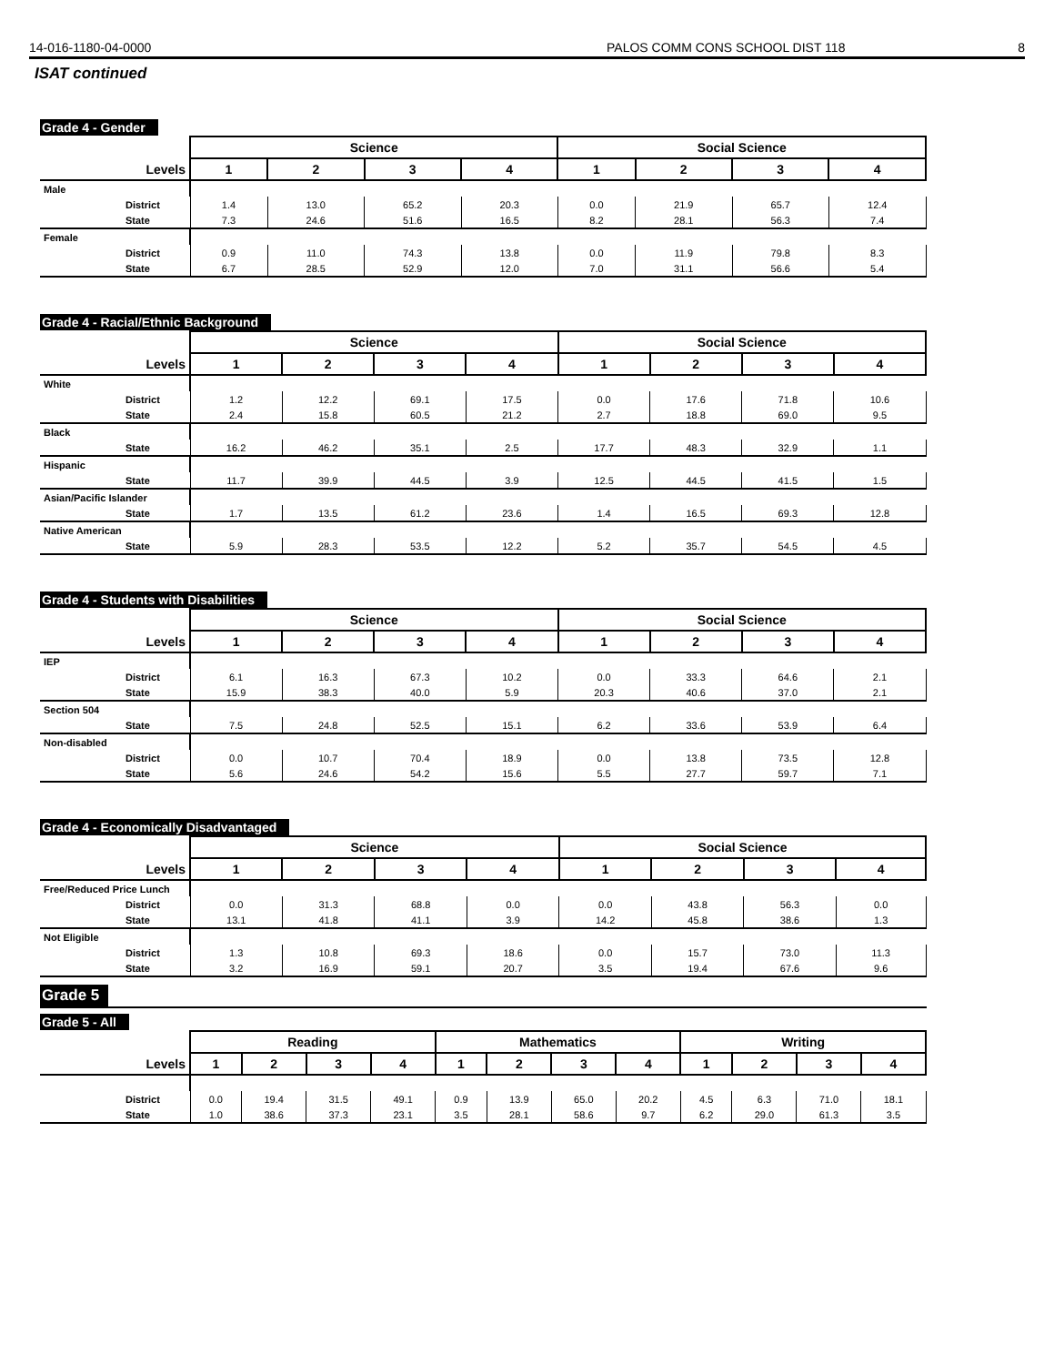14-016-1180-04-0000 PALOS COMM CONS SCHOOL DIST 118 8
ISAT continued
Grade 4 - Gender
| | Science | | | | Social Science | | | |
| --- | --- | --- | --- | --- | --- | --- | --- | --- |
| Levels | 1 | 2 | 3 | 4 | 1 | 2 | 3 | 4 |
| Male | | | | | | | | |
| District | 1.4 | 13.0 | 65.2 | 20.3 | 0.0 | 21.9 | 65.7 | 12.4 |
| State | 7.3 | 24.6 | 51.6 | 16.5 | 8.2 | 28.1 | 56.3 | 7.4 |
| Female | | | | | | | | |
| District | 0.9 | 11.0 | 74.3 | 13.8 | 0.0 | 11.9 | 79.8 | 8.3 |
| State | 6.7 | 28.5 | 52.9 | 12.0 | 7.0 | 31.1 | 56.6 | 5.4 |
Grade 4 - Racial/Ethnic Background
| | Science | | | | Social Science | | | |
| --- | --- | --- | --- | --- | --- | --- | --- | --- |
| Levels | 1 | 2 | 3 | 4 | 1 | 2 | 3 | 4 |
| White | | | | | | | | |
| District | 1.2 | 12.2 | 69.1 | 17.5 | 0.0 | 17.6 | 71.8 | 10.6 |
| State | 2.4 | 15.8 | 60.5 | 21.2 | 2.7 | 18.8 | 69.0 | 9.5 |
| Black | | | | | | | | |
| State | 16.2 | 46.2 | 35.1 | 2.5 | 17.7 | 48.3 | 32.9 | 1.1 |
| Hispanic | | | | | | | | |
| State | 11.7 | 39.9 | 44.5 | 3.9 | 12.5 | 44.5 | 41.5 | 1.5 |
| Asian/Pacific Islander | | | | | | | | |
| State | 1.7 | 13.5 | 61.2 | 23.6 | 1.4 | 16.5 | 69.3 | 12.8 |
| Native American | | | | | | | | |
| State | 5.9 | 28.3 | 53.5 | 12.2 | 5.2 | 35.7 | 54.5 | 4.5 |
Grade 4 - Students with Disabilities
| | Science | | | | Social Science | | | |
| --- | --- | --- | --- | --- | --- | --- | --- | --- |
| Levels | 1 | 2 | 3 | 4 | 1 | 2 | 3 | 4 |
| IEP | | | | | | | | |
| District | 6.1 | 16.3 | 67.3 | 10.2 | 0.0 | 33.3 | 64.6 | 2.1 |
| State | 15.9 | 38.3 | 40.0 | 5.9 | 20.3 | 40.6 | 37.0 | 2.1 |
| Section 504 | | | | | | | | |
| State | 7.5 | 24.8 | 52.5 | 15.1 | 6.2 | 33.6 | 53.9 | 6.4 |
| Non-disabled | | | | | | | | |
| District | 0.0 | 10.7 | 70.4 | 18.9 | 0.0 | 13.8 | 73.5 | 12.8 |
| State | 5.6 | 24.6 | 54.2 | 15.6 | 5.5 | 27.7 | 59.7 | 7.1 |
Grade 4 - Economically Disadvantaged
| | Science | | | | Social Science | | | |
| --- | --- | --- | --- | --- | --- | --- | --- | --- |
| Levels | 1 | 2 | 3 | 4 | 1 | 2 | 3 | 4 |
| Free/Reduced Price Lunch | | | | | | | | |
| District | 0.0 | 31.3 | 68.8 | 0.0 | 0.0 | 43.8 | 56.3 | 0.0 |
| State | 13.1 | 41.8 | 41.1 | 3.9 | 14.2 | 45.8 | 38.6 | 1.3 |
| Not Eligible | | | | | | | | |
| District | 1.3 | 10.8 | 69.3 | 18.6 | 0.0 | 15.7 | 73.0 | 11.3 |
| State | 3.2 | 16.9 | 59.1 | 20.7 | 3.5 | 19.4 | 67.6 | 9.6 |
Grade 5
Grade 5 - All
| | Reading | | | | Mathematics | | | | Writing | | | |
| --- | --- | --- | --- | --- | --- | --- | --- | --- | --- | --- | --- | --- |
| Levels | 1 | 2 | 3 | 4 | 1 | 2 | 3 | 4 | 1 | 2 | 3 | 4 |
| District | 0.0 | 19.4 | 31.5 | 49.1 | 0.9 | 13.9 | 65.0 | 20.2 | 4.5 | 6.3 | 71.0 | 18.1 |
| State | 1.0 | 38.6 | 37.3 | 23.1 | 3.5 | 28.1 | 58.6 | 9.7 | 6.2 | 29.0 | 61.3 | 3.5 |